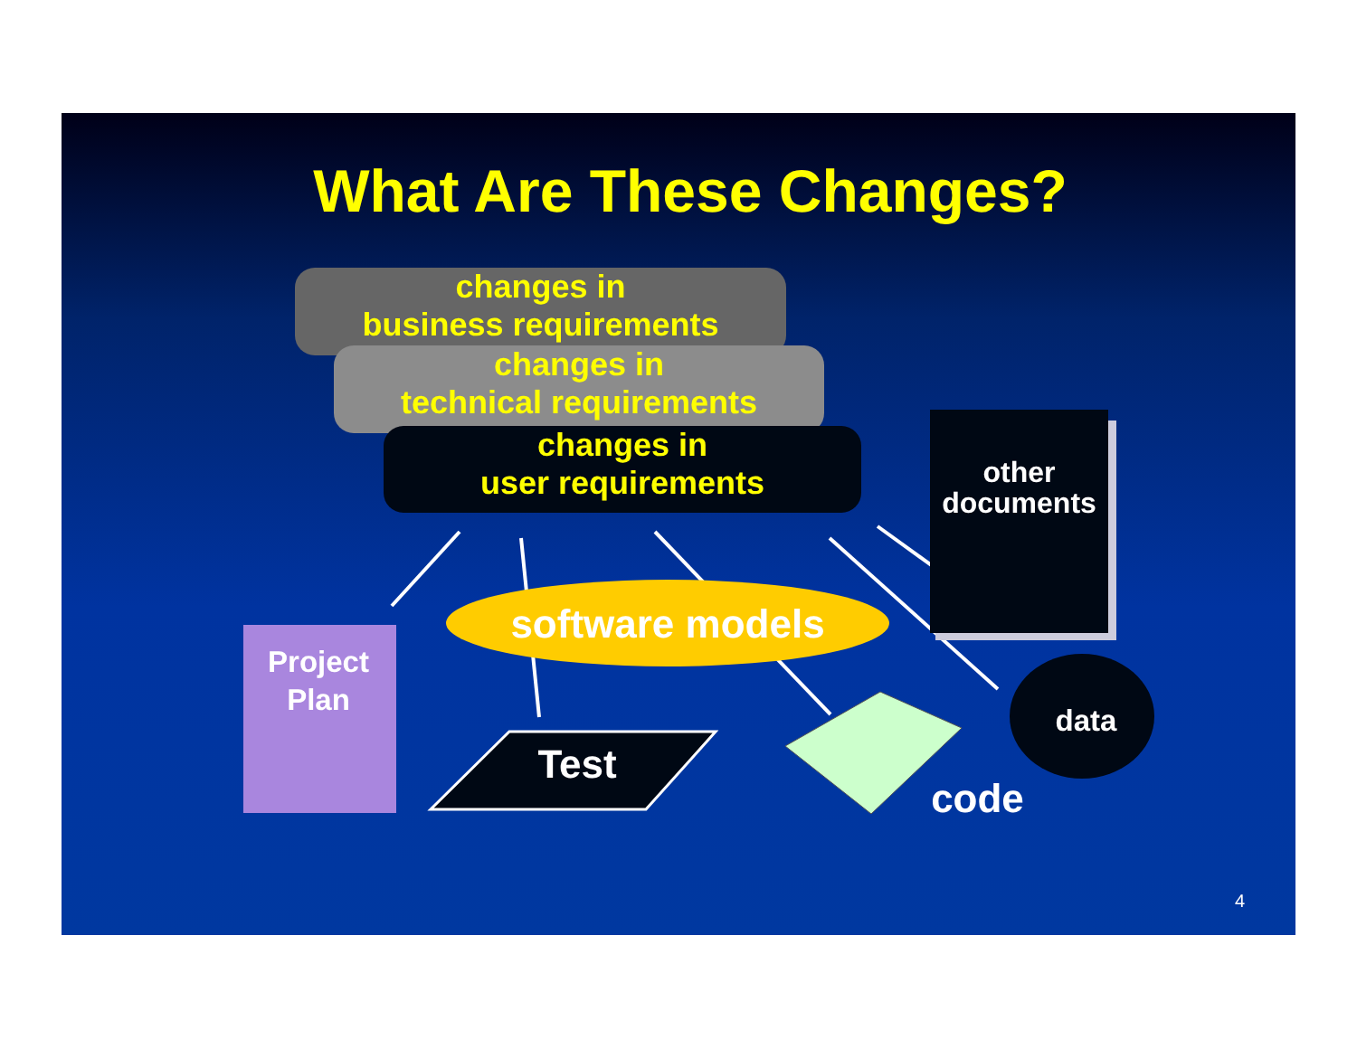What Are These Changes?
changes in
business requirements
changes in
technical requirements
changes in
user requirements
other
documents
software models
Project
Plan
Test
data
code
4